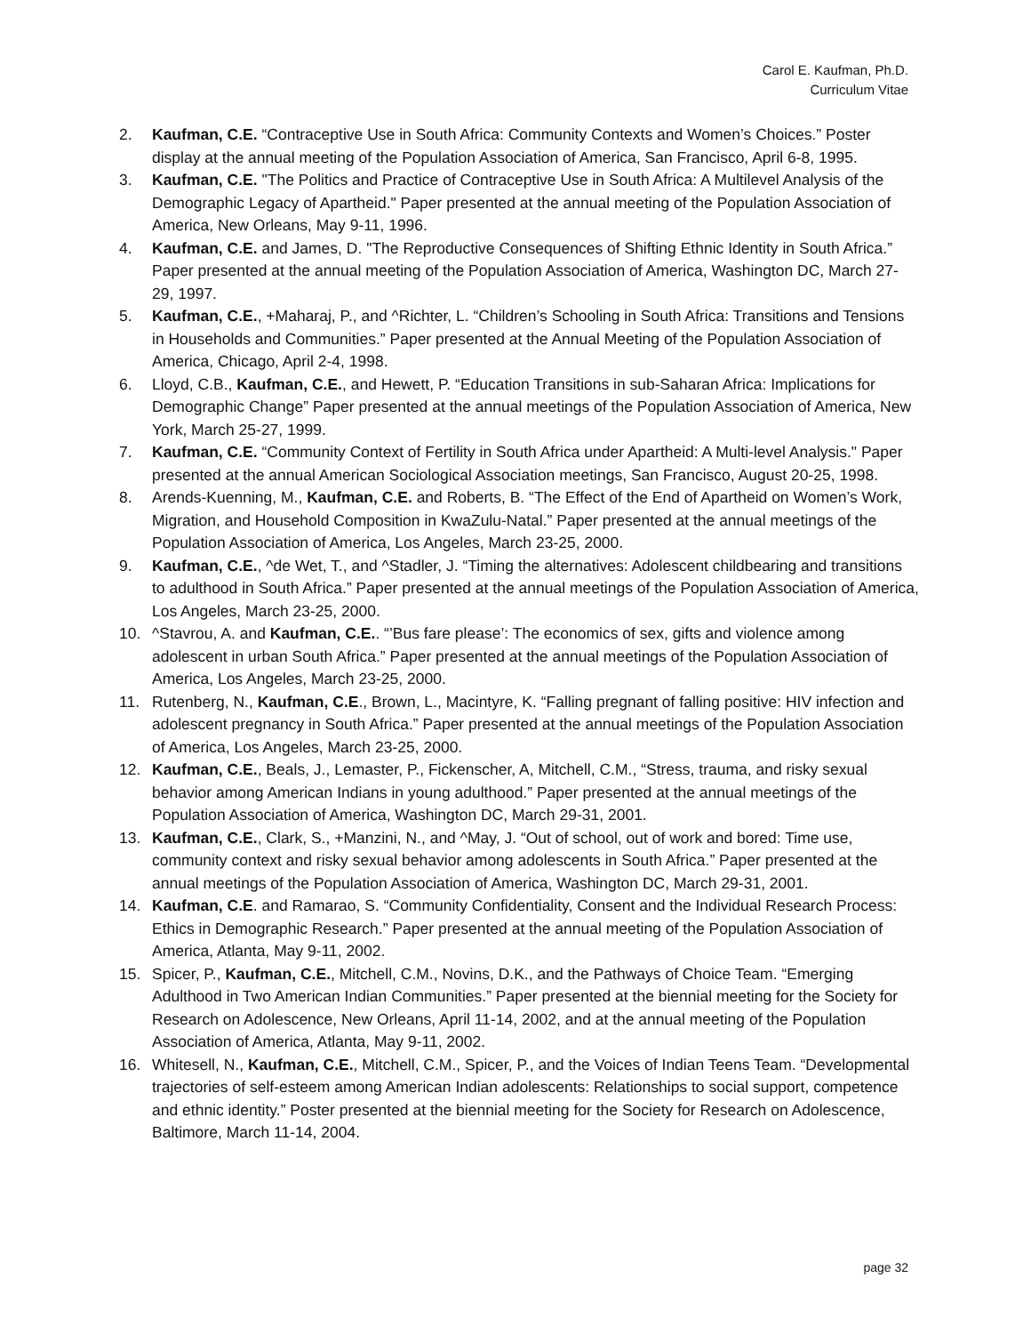Carol E. Kaufman, Ph.D.
Curriculum Vitae
2. Kaufman, C.E. “Contraceptive Use in South Africa: Community Contexts and Women’s Choices.” Poster display at the annual meeting of the Population Association of America, San Francisco, April 6-8, 1995.
3. Kaufman, C.E. "The Politics and Practice of Contraceptive Use in South Africa: A Multilevel Analysis of the Demographic Legacy of Apartheid." Paper presented at the annual meeting of the Population Association of America, New Orleans, May 9-11, 1996.
4. Kaufman, C.E. and James, D. "The Reproductive Consequences of Shifting Ethnic Identity in South Africa.” Paper presented at the annual meeting of the Population Association of America, Washington DC, March 27-29, 1997.
5. Kaufman, C.E., +Maharaj, P., and ^Richter, L. “Children’s Schooling in South Africa: Transitions and Tensions in Households and Communities.” Paper presented at the Annual Meeting of the Population Association of America, Chicago, April 2-4, 1998.
6. Lloyd, C.B., Kaufman, C.E., and Hewett, P. “Education Transitions in sub-Saharan Africa: Implications for Demographic Change” Paper presented at the annual meetings of the Population Association of America, New York, March 25-27, 1999.
7. Kaufman, C.E. “Community Context of Fertility in South Africa under Apartheid: A Multi-level Analysis." Paper presented at the annual American Sociological Association meetings, San Francisco, August 20-25, 1998.
8. Arends-Kuenning, M., Kaufman, C.E. and Roberts, B. “The Effect of the End of Apartheid on Women’s Work, Migration, and Household Composition in KwaZulu-Natal.” Paper presented at the annual meetings of the Population Association of America, Los Angeles, March 23-25, 2000.
9. Kaufman, C.E., ^de Wet, T., and ^Stadler, J. “Timing the alternatives: Adolescent childbearing and transitions to adulthood in South Africa.” Paper presented at the annual meetings of the Population Association of America, Los Angeles, March 23-25, 2000.
10. ^Stavrou, A. and Kaufman, C.E.. “’Bus fare please’: The economics of sex, gifts and violence among adolescent in urban South Africa.” Paper presented at the annual meetings of the Population Association of America, Los Angeles, March 23-25, 2000.
11. Rutenberg, N., Kaufman, C.E., Brown, L., Macintyre, K. “Falling pregnant of falling positive: HIV infection and adolescent pregnancy in South Africa.” Paper presented at the annual meetings of the Population Association of America, Los Angeles, March 23-25, 2000.
12. Kaufman, C.E., Beals, J., Lemaster, P., Fickenscher, A, Mitchell, C.M., “Stress, trauma, and risky sexual behavior among American Indians in young adulthood.” Paper presented at the annual meetings of the Population Association of America, Washington DC, March 29-31, 2001.
13. Kaufman, C.E., Clark, S., +Manzini, N., and ^May, J. “Out of school, out of work and bored: Time use, community context and risky sexual behavior among adolescents in South Africa.” Paper presented at the annual meetings of the Population Association of America, Washington DC, March 29-31, 2001.
14. Kaufman, C.E. and Ramarao, S. “Community Confidentiality, Consent and the Individual Research Process: Ethics in Demographic Research.” Paper presented at the annual meeting of the Population Association of America, Atlanta, May 9-11, 2002.
15. Spicer, P., Kaufman, C.E., Mitchell, C.M., Novins, D.K., and the Pathways of Choice Team. “Emerging Adulthood in Two American Indian Communities.” Paper presented at the biennial meeting for the Society for Research on Adolescence, New Orleans, April 11-14, 2002, and at the annual meeting of the Population Association of America, Atlanta, May 9-11, 2002.
16. Whitesell, N., Kaufman, C.E., Mitchell, C.M., Spicer, P., and the Voices of Indian Teens Team. “Developmental trajectories of self-esteem among American Indian adolescents: Relationships to social support, competence and ethnic identity.” Poster presented at the biennial meeting for the Society for Research on Adolescence, Baltimore, March 11-14, 2004.
page 32